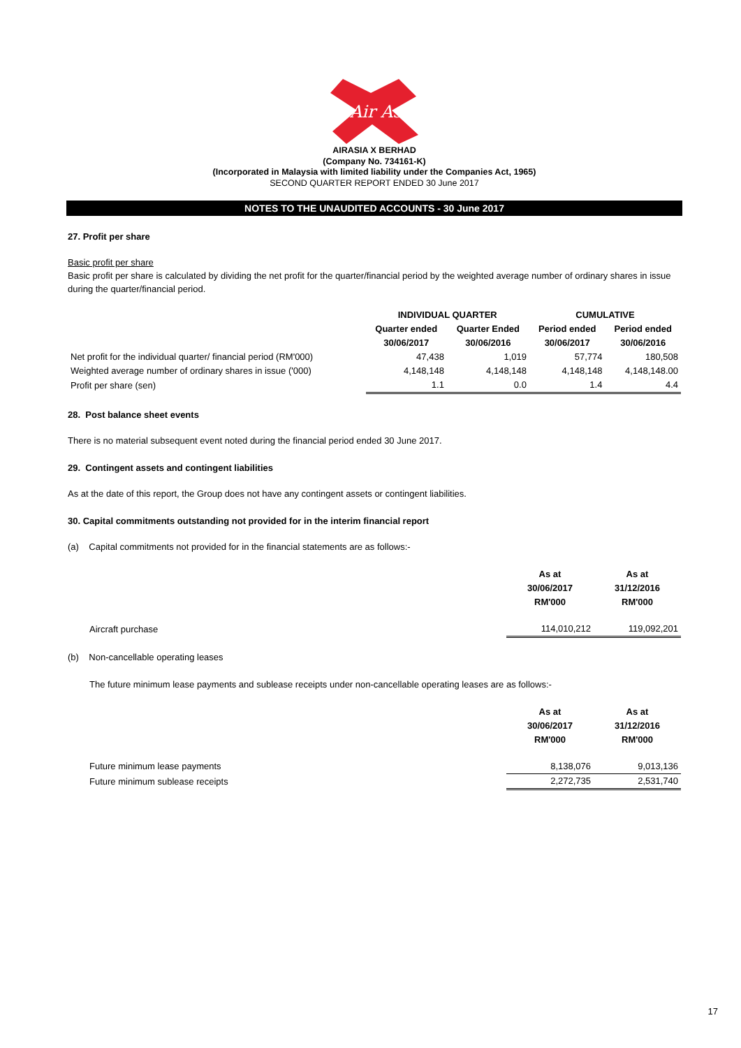Air Asia
AIRASIA X BERHAD
(Company No. 734161-K)
(Incorporated in Malaysia with limited liability under the Companies Act, 1965)
SECOND QUARTER REPORT ENDED 30 June 2017
NOTES TO THE UNAUDITED ACCOUNTS - 30 June 2017
27. Profit per share
Basic profit per share
Basic profit per share is calculated by dividing the net profit for the quarter/financial period by the weighted average number of ordinary shares in issue during the quarter/financial period.
| | INDIVIDUAL QUARTER | | CUMULATIVE | |
| | Quarter ended | Quarter Ended | Period ended | Period ended |
| | 30/06/2017 | 30/06/2016 | 30/06/2017 | 30/06/2016 |
| Net profit for the individual quarter/ financial period (RM'000) | 47,438 | 1,019 | 57,774 | 180,508 |
| Weighted average number of ordinary shares in issue ('000) | 4,148,148 | 4,148,148 | 4,148,148 | 4,148,148.00 |
| Profit per share (sen) | 1.1 | 0.0 | 1.4 | 4.4 |
28. Post balance sheet events
There is no material subsequent event noted during the financial period ended 30 June 2017.
29. Contingent assets and contingent liabilities
As at the date of this report, the Group does not have any contingent assets or contingent liabilities.
30. Capital commitments outstanding not provided for in the interim financial report
(a) Capital commitments not provided for in the financial statements are as follows:-
| | As at | As at |
| | 30/06/2017 | 31/12/2016 |
| | RM'000 | RM'000 |
| Aircraft purchase | 114,010,212 | 119,092,201 |
(b) Non-cancellable operating leases
The future minimum lease payments and sublease receipts under non-cancellable operating leases are as follows:-
| | As at | As at |
| | 30/06/2017 | 31/12/2016 |
| | RM'000 | RM'000 |
| Future minimum lease payments | 8,138,076 | 9,013,136 |
| Future minimum sublease receipts | 2,272,735 | 2,531,740 |
17